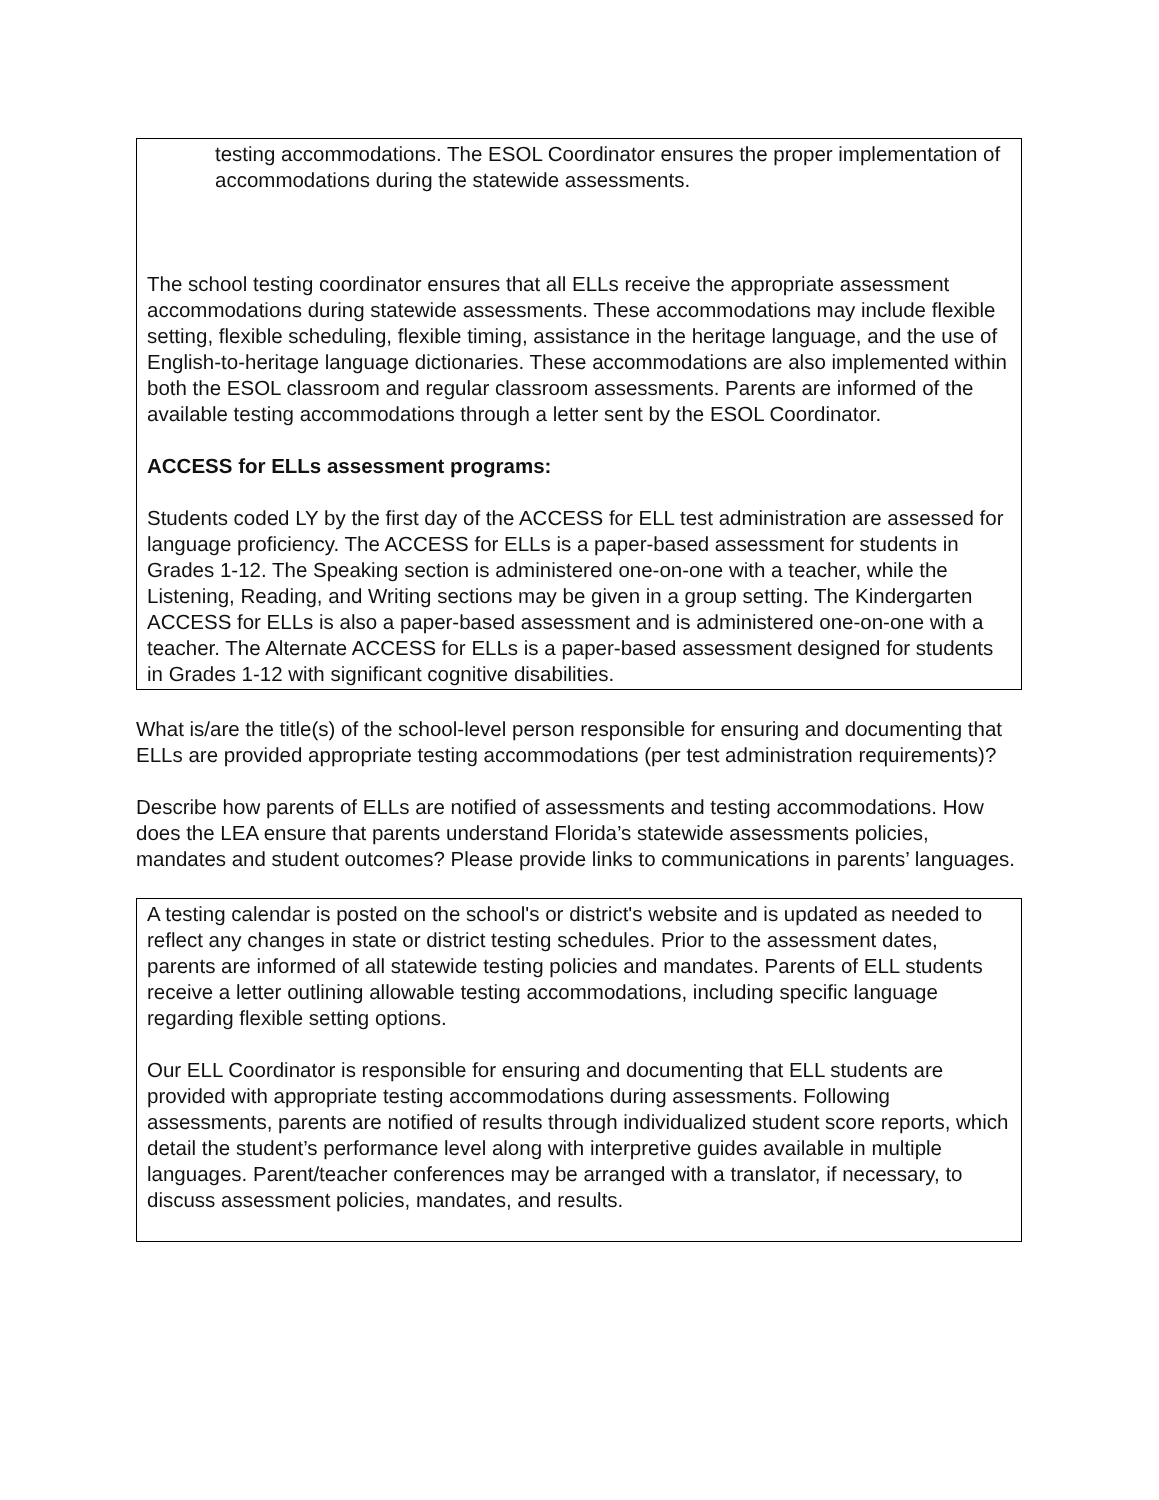testing accommodations. The ESOL Coordinator ensures the proper implementation of accommodations during the statewide assessments.
The school testing coordinator ensures that all ELLs receive the appropriate assessment accommodations during statewide assessments. These accommodations may include flexible setting, flexible scheduling, flexible timing, assistance in the heritage language, and the use of English-to-heritage language dictionaries. These accommodations are also implemented within both the ESOL classroom and regular classroom assessments. Parents are informed of the available testing accommodations through a letter sent by the ESOL Coordinator.
ACCESS for ELLs assessment programs:
Students coded LY by the first day of the ACCESS for ELL test administration are assessed for language proficiency. The ACCESS for ELLs is a paper-based assessment for students in Grades 1-12. The Speaking section is administered one-on-one with a teacher, while the Listening, Reading, and Writing sections may be given in a group setting. The Kindergarten ACCESS for ELLs is also a paper-based assessment and is administered one-on-one with a teacher. The Alternate ACCESS for ELLs is a paper-based assessment designed for students in Grades 1-12 with significant cognitive disabilities.
What is/are the title(s) of the school-level person responsible for ensuring and documenting that ELLs are provided appropriate testing accommodations (per test administration requirements)?
Describe how parents of ELLs are notified of assessments and testing accommodations. How does the LEA ensure that parents understand Florida’s statewide assessments policies, mandates and student outcomes? Please provide links to communications in parents’ languages.
A testing calendar is posted on the school's or district's website and is updated as needed to reflect any changes in state or district testing schedules. Prior to the assessment dates, parents are informed of all statewide testing policies and mandates. Parents of ELL students receive a letter outlining allowable testing accommodations, including specific language regarding flexible setting options.
Our ELL Coordinator is responsible for ensuring and documenting that ELL students are provided with appropriate testing accommodations during assessments. Following assessments, parents are notified of results through individualized student score reports, which detail the student’s performance level along with interpretive guides available in multiple languages. Parent/teacher conferences may be arranged with a translator, if necessary, to discuss assessment policies, mandates, and results.